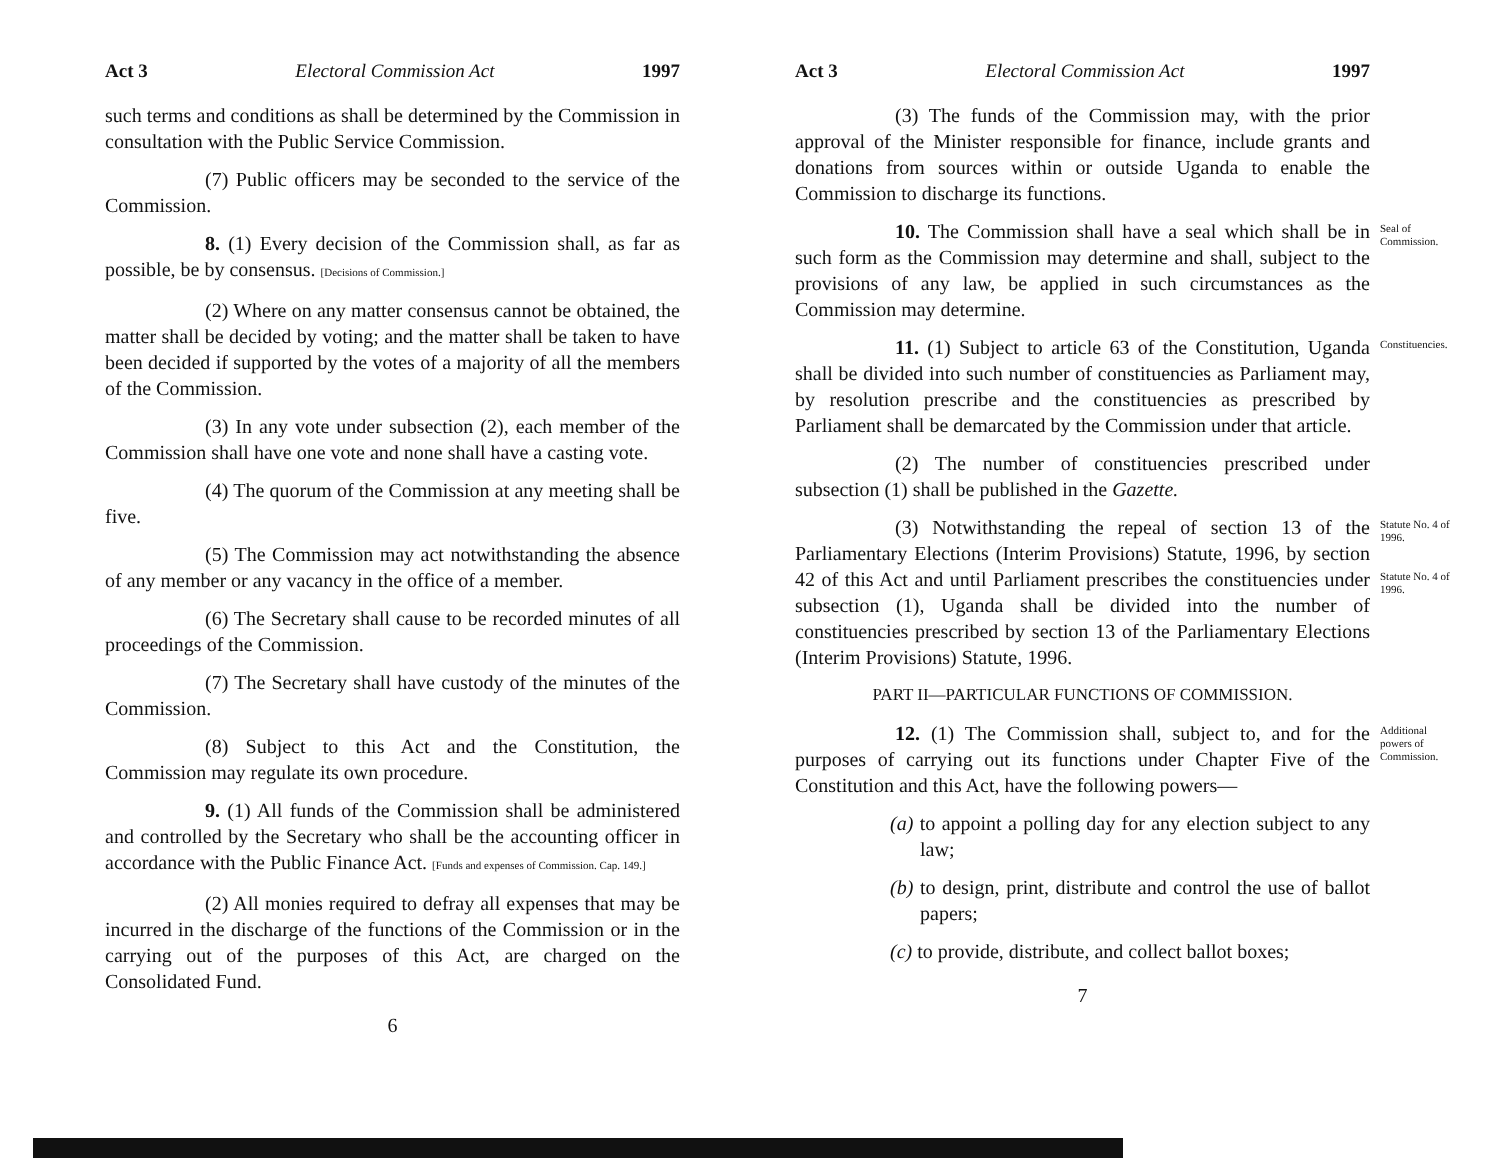Act 3 Electoral Commission Act 1997
such terms and conditions as shall be determined by the Commission in consultation with the Public Service Commission.
(7) Public officers may be seconded to the service of the Commission.
8. (1) Every decision of the Commission shall, as far as possible, be by consensus. [Decisions of Commission.]
(2) Where on any matter consensus cannot be obtained, the matter shall be decided by voting; and the matter shall be taken to have been decided if supported by the votes of a majority of all the members of the Commission.
(3) In any vote under subsection (2), each member of the Commission shall have one vote and none shall have a casting vote.
(4) The quorum of the Commission at any meeting shall be five.
(5) The Commission may act notwithstanding the absence of any member or any vacancy in the office of a member.
(6) The Secretary shall cause to be recorded minutes of all proceedings of the Commission.
(7) The Secretary shall have custody of the minutes of the Commission.
(8) Subject to this Act and the Constitution, the Commission may regulate its own procedure.
9. (1) All funds of the Commission shall be administered and controlled by the Secretary who shall be the accounting officer in accordance with the Public Finance Act. [Funds and expenses of Commission. Cap. 149.]
(2) All monies required to defray all expenses that may be incurred in the discharge of the functions of the Commission or in the carrying out of the purposes of this Act, are charged on the Consolidated Fund.
6
Act 3 Electoral Commission Act 1997
(3) The funds of the Commission may, with the prior approval of the Minister responsible for finance, include grants and donations from sources within or outside Uganda to enable the Commission to discharge its functions.
10. The Commission shall have a seal which shall be in such form as the Commission may determine and shall, subject to the provisions of any law, be applied in such circumstances as the Commission may determine.
Seal of Commission.
11. (1) Subject to article 63 of the Constitution, Uganda shall be divided into such number of constituencies as Parliament may, by resolution prescribe and the constituencies as prescribed by Parliament shall be demarcated by the Commission under that article.
Constituencies.
(2) The number of constituencies prescribed under subsection (1) shall be published in the Gazette.
(3) Notwithstanding the repeal of section 13 of the Parliamentary Elections (Interim Provisions) Statute, 1996, by section 42 of this Act and until Parliament prescribes the constituencies under subsection (1), Uganda shall be divided into the number of constituencies prescribed by section 13 of the Parliamentary Elections (Interim Provisions) Statute, 1996.
Statute No. 4 of 1996.
Statute No. 4 of 1996.
PART II—PARTICULAR FUNCTIONS OF COMMISSION.
12. (1) The Commission shall, subject to, and for the purposes of carrying out its functions under Chapter Five of the Constitution and this Act, have the following powers—
Additional powers of Commission.
(a) to appoint a polling day for any election subject to any law;
(b) to design, print, distribute and control the use of ballot papers;
(c) to provide, distribute, and collect ballot boxes;
7